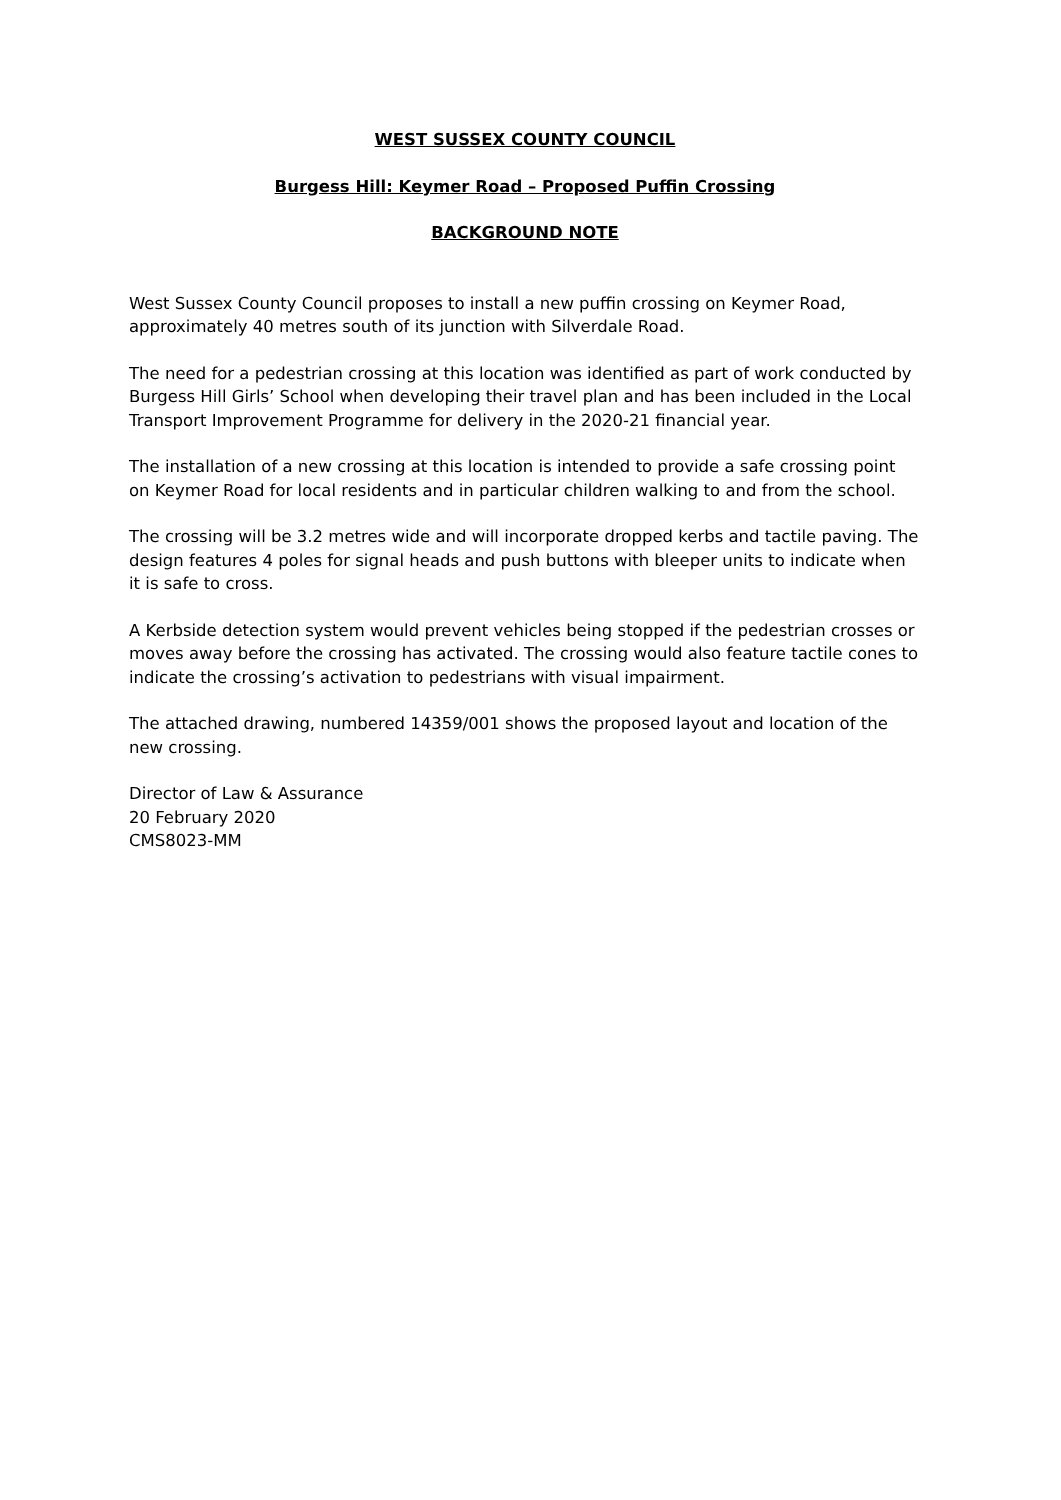WEST SUSSEX COUNTY COUNCIL
Burgess Hill: Keymer Road – Proposed Puffin Crossing
BACKGROUND NOTE
West Sussex County Council proposes to install a new puffin crossing on Keymer Road, approximately 40 metres south of its junction with Silverdale Road.
The need for a pedestrian crossing at this location was identified as part of work conducted by Burgess Hill Girls’ School when developing their travel plan and has been included in the Local Transport Improvement Programme for delivery in the 2020-21 financial year.
The installation of a new crossing at this location is intended to provide a safe crossing point on Keymer Road for local residents and in particular children walking to and from the school.
The crossing will be 3.2 metres wide and will incorporate dropped kerbs and tactile paving. The design features 4 poles for signal heads and push buttons with bleeper units to indicate when it is safe to cross.
A Kerbside detection system would prevent vehicles being stopped if the pedestrian crosses or moves away before the crossing has activated. The crossing would also feature tactile cones to indicate the crossing’s activation to pedestrians with visual impairment.
The attached drawing, numbered 14359/001 shows the proposed layout and location of the new crossing.
Director of Law & Assurance
20 February 2020
CMS8023-MM